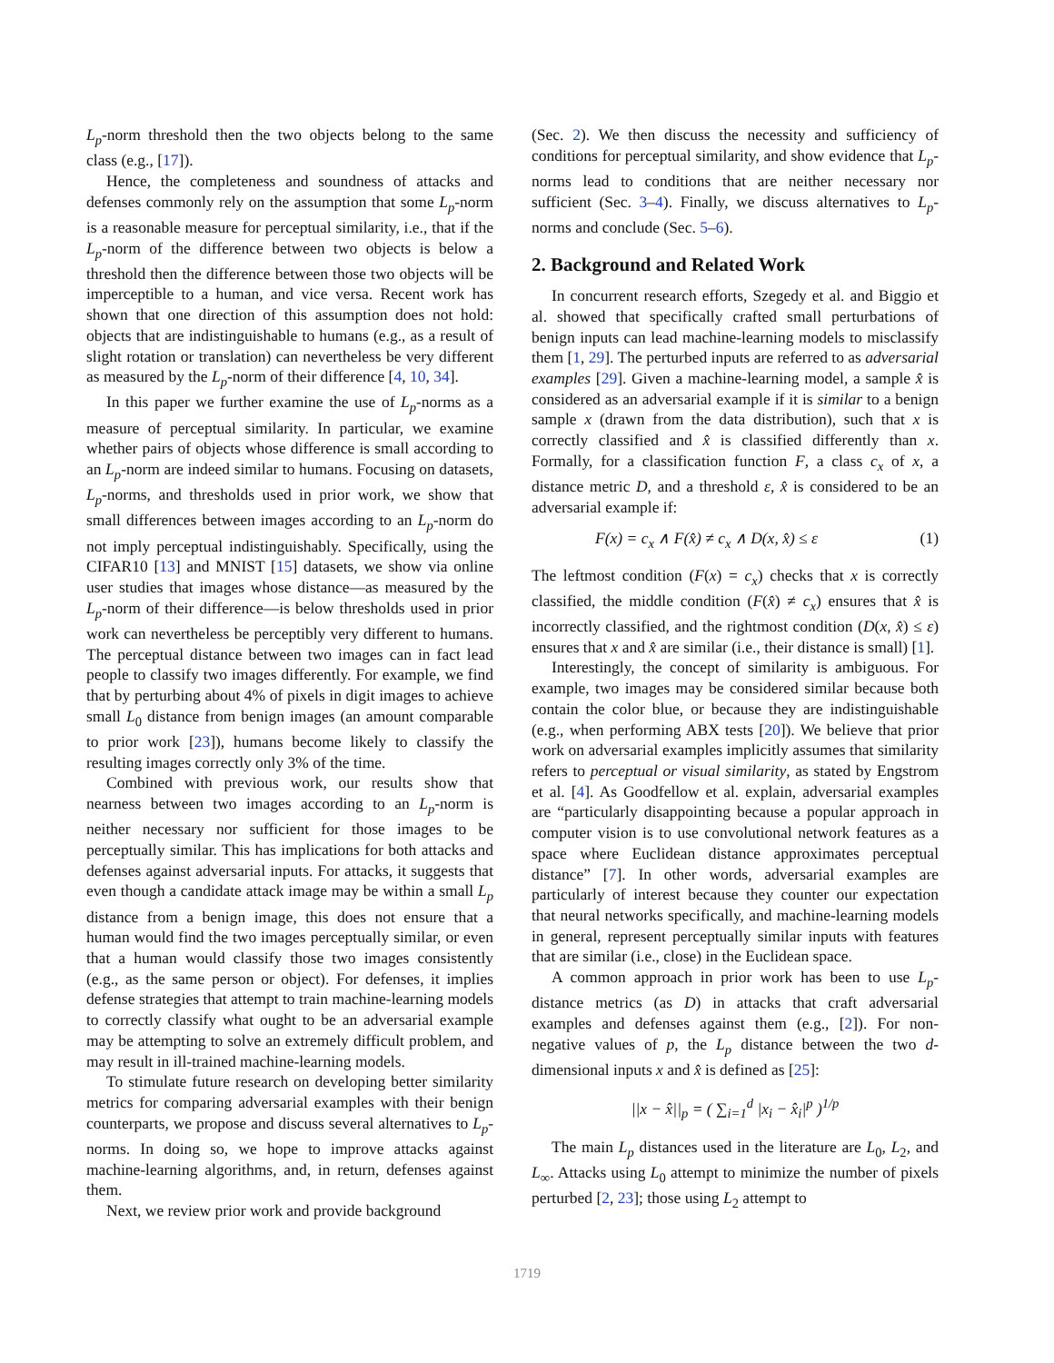L<sub>p</sub>-norm threshold then the two objects belong to the same class (e.g., [17]).
Hence, the completeness and soundness of attacks and defenses commonly rely on the assumption that some L<sub>p</sub>-norm is a reasonable measure for perceptual similarity, i.e., that if the L<sub>p</sub>-norm of the difference between two objects is below a threshold then the difference between those two objects will be imperceptible to a human, and vice versa. Recent work has shown that one direction of this assumption does not hold: objects that are indistinguishable to humans (e.g., as a result of slight rotation or translation) can nevertheless be very different as measured by the L<sub>p</sub>-norm of their difference [4, 10, 34].
In this paper we further examine the use of L<sub>p</sub>-norms as a measure of perceptual similarity. In particular, we examine whether pairs of objects whose difference is small according to an L<sub>p</sub>-norm are indeed similar to humans. Focusing on datasets, L<sub>p</sub>-norms, and thresholds used in prior work, we show that small differences between images according to an L<sub>p</sub>-norm do not imply perceptual indistinguishably. Specifically, using the CIFAR10 [13] and MNIST [15] datasets, we show via online user studies that images whose distance—as measured by the L<sub>p</sub>-norm of their difference—is below thresholds used in prior work can nevertheless be perceptibly very different to humans. The perceptual distance between two images can in fact lead people to classify two images differently. For example, we find that by perturbing about 4% of pixels in digit images to achieve small L<sub>0</sub> distance from benign images (an amount comparable to prior work [23]), humans become likely to classify the resulting images correctly only 3% of the time.
Combined with previous work, our results show that nearness between two images according to an L<sub>p</sub>-norm is neither necessary nor sufficient for those images to be perceptually similar. This has implications for both attacks and defenses against adversarial inputs. For attacks, it suggests that even though a candidate attack image may be within a small L<sub>p</sub> distance from a benign image, this does not ensure that a human would find the two images perceptually similar, or even that a human would classify those two images consistently (e.g., as the same person or object). For defenses, it implies defense strategies that attempt to train machine-learning models to correctly classify what ought to be an adversarial example may be attempting to solve an extremely difficult problem, and may result in ill-trained machine-learning models.
To stimulate future research on developing better similarity metrics for comparing adversarial examples with their benign counterparts, we propose and discuss several alternatives to L<sub>p</sub>-norms. In doing so, we hope to improve attacks against machine-learning algorithms, and, in return, defenses against them.
Next, we review prior work and provide background
(Sec. 2). We then discuss the necessity and sufficiency of conditions for perceptual similarity, and show evidence that L<sub>p</sub>-norms lead to conditions that are neither necessary nor sufficient (Sec. 3–4). Finally, we discuss alternatives to L<sub>p</sub>-norms and conclude (Sec. 5–6).
2. Background and Related Work
In concurrent research efforts, Szegedy et al. and Biggio et al. showed that specifically crafted small perturbations of benign inputs can lead machine-learning models to misclassify them [1, 29]. The perturbed inputs are referred to as adversarial examples [29]. Given a machine-learning model, a sample x̂ is considered as an adversarial example if it is similar to a benign sample x (drawn from the data distribution), such that x is correctly classified and x̂ is classified differently than x. Formally, for a classification function F, a class c<sub>x</sub> of x, a distance metric D, and a threshold ε, x̂ is considered to be an adversarial example if:
F(x) = c<sub>x</sub> ∧ F(x̂) ≠ c<sub>x</sub> ∧ D(x, x̂) ≤ ε (1)
The leftmost condition (F(x) = c<sub>x</sub>) checks that x is correctly classified, the middle condition (F(x̂) ≠ c<sub>x</sub>) ensures that x̂ is incorrectly classified, and the rightmost condition (D(x, x̂) ≤ ε) ensures that x and x̂ are similar (i.e., their distance is small) [1].
Interestingly, the concept of similarity is ambiguous. For example, two images may be considered similar because both contain the color blue, or because they are indistinguishable (e.g., when performing ABX tests [20]). We believe that prior work on adversarial examples implicitly assumes that similarity refers to perceptual or visual similarity, as stated by Engstrom et al. [4]. As Goodfellow et al. explain, adversarial examples are “particularly disappointing because a popular approach in computer vision is to use convolutional network features as a space where Euclidean distance approximates perceptual distance” [7]. In other words, adversarial examples are particularly of interest because they counter our expectation that neural networks specifically, and machine-learning models in general, represent perceptually similar inputs with features that are similar (i.e., close) in the Euclidean space.
A common approach in prior work has been to use L<sub>p</sub>-distance metrics (as D) in attacks that craft adversarial examples and defenses against them (e.g., [2]). For non-negative values of p, the L<sub>p</sub> distance between the two d-dimensional inputs x and x̂ is defined as [25]:
||x − x̂||<sub>p</sub> = ( ∑<sub>i=1</sub><sup>d</sup> |x<sub>i</sub> − x̂<sub>i</sub>|<sup>p</sup> )<sup>1/p</sup>
The main L<sub>p</sub> distances used in the literature are L<sub>0</sub>, L<sub>2</sub>, and L<sub>∞</sub>. Attacks using L<sub>0</sub> attempt to minimize the number of pixels perturbed [2, 23]; those using L<sub>2</sub> attempt to
1719